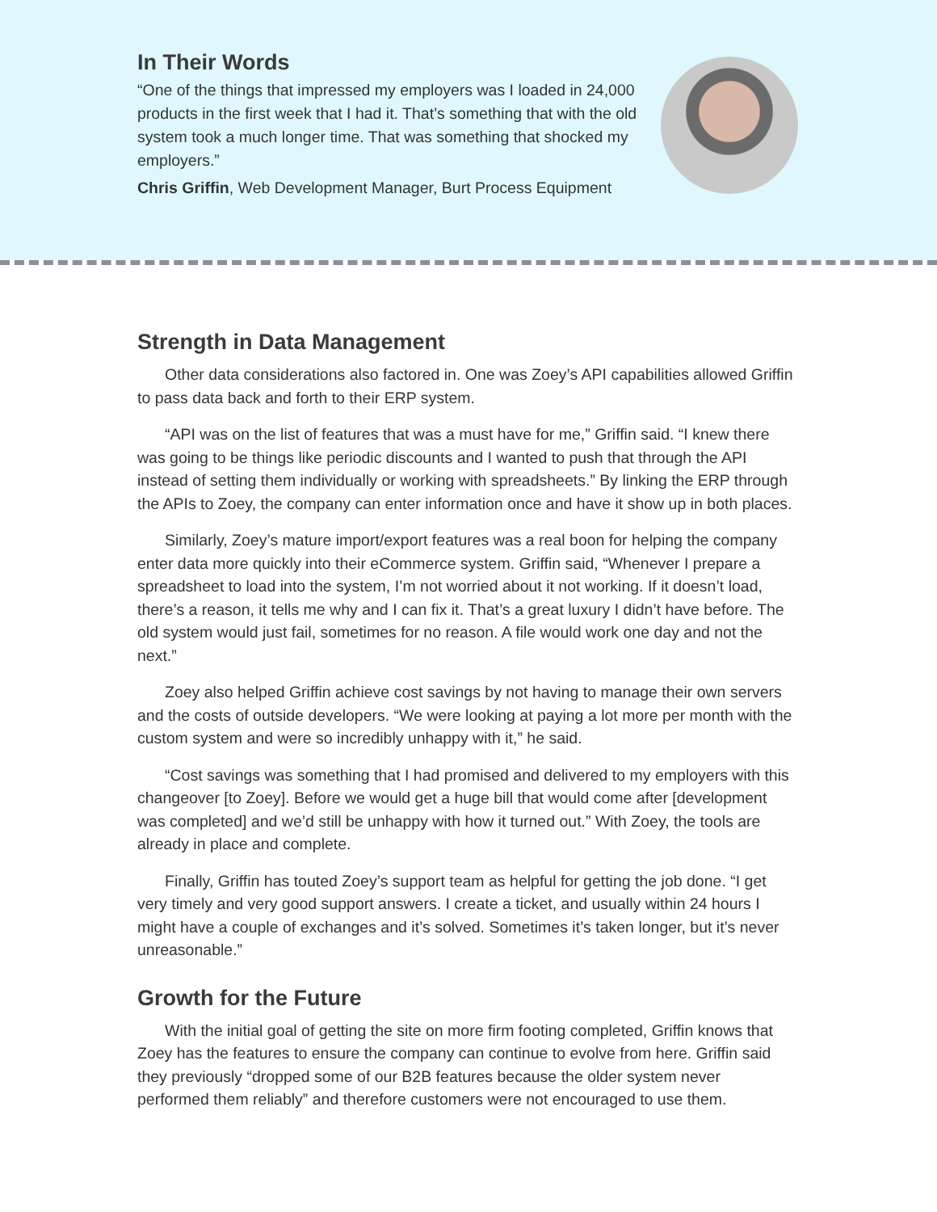In Their Words
“One of the things that impressed my employers was I loaded in 24,000 products in the first week that I had it. That’s something that with the old system took a much longer time. That was something that shocked my employers.”
Chris Griffin, Web Development Manager, Burt Process Equipment
Strength in Data Management
Other data considerations also factored in. One was Zoey’s API capabilities allowed Griffin to pass data back and forth to their ERP system.
“API was on the list of features that was a must have for me,” Griffin said. “I knew there was going to be things like periodic discounts and I wanted to push that through the API instead of setting them individually or working with spreadsheets.” By linking the ERP through the APIs to Zoey, the company can enter information once and have it show up in both places.
Similarly, Zoey’s mature import/export features was a real boon for helping the company enter data more quickly into their eCommerce system. Griffin said, “Whenever I prepare a spreadsheet to load into the system, I’m not worried about it not working. If it doesn’t load, there’s a reason, it tells me why and I can fix it. That’s a great luxury I didn’t have before. The old system would just fail, sometimes for no reason. A file would work one day and not the next.”
Zoey also helped Griffin achieve cost savings by not having to manage their own servers and the costs of outside developers. “We were looking at paying a lot more per month with the custom system and were so incredibly unhappy with it,” he said.
“Cost savings was something that I had promised and delivered to my employers with this changeover [to Zoey]. Before we would get a huge bill that would come after [development was completed] and we’d still be unhappy with how it turned out.” With Zoey, the tools are already in place and complete.
Finally, Griffin has touted Zoey’s support team as helpful for getting the job done. “I get very timely and very good support answers. I create a ticket, and usually within 24 hours I might have a couple of exchanges and it’s solved. Sometimes it’s taken longer, but it’s never unreasonable.”
Growth for the Future
With the initial goal of getting the site on more firm footing completed, Griffin knows that Zoey has the features to ensure the company can continue to evolve from here. Griffin said they previously “dropped some of our B2B features because the older system never performed them reliably” and therefore customers were not encouraged to use them.